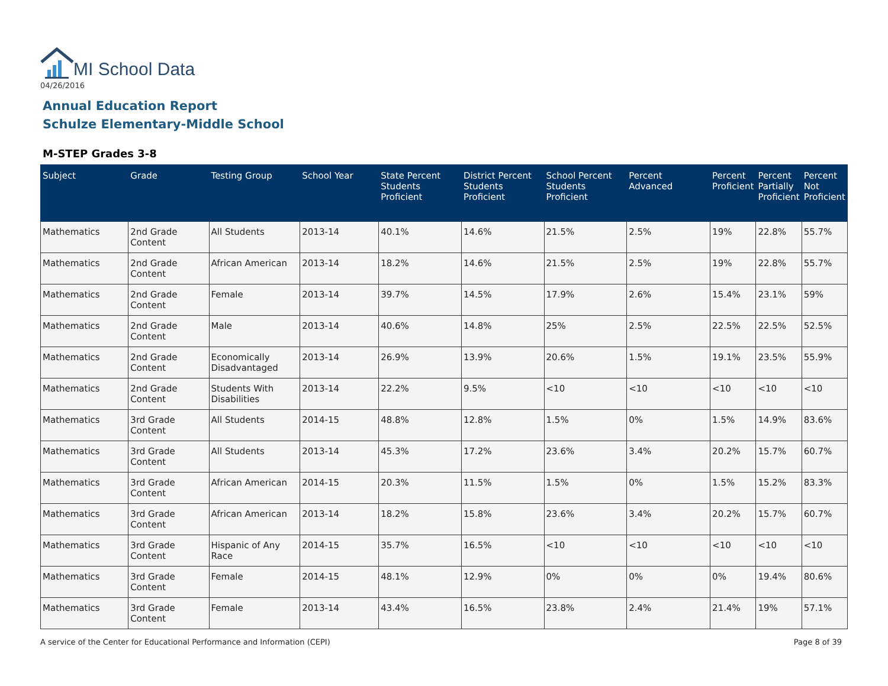MI School Data
04/26/2016
Annual Education Report
Schulze Elementary-Middle School
M-STEP Grades 3-8
| Subject | Grade | Testing Group | School Year | State Percent Students Proficient | District Percent Students Proficient | School Percent Students Proficient | Percent Advanced | Percent Proficient | Percent Partially Proficient | Percent Not Proficient |
| --- | --- | --- | --- | --- | --- | --- | --- | --- | --- | --- |
| Mathematics | 2nd Grade Content | All Students | 2013-14 | 40.1% | 14.6% | 21.5% | 2.5% | 19% | 22.8% | 55.7% |
| Mathematics | 2nd Grade Content | African American | 2013-14 | 18.2% | 14.6% | 21.5% | 2.5% | 19% | 22.8% | 55.7% |
| Mathematics | 2nd Grade Content | Female | 2013-14 | 39.7% | 14.5% | 17.9% | 2.6% | 15.4% | 23.1% | 59% |
| Mathematics | 2nd Grade Content | Male | 2013-14 | 40.6% | 14.8% | 25% | 2.5% | 22.5% | 22.5% | 52.5% |
| Mathematics | 2nd Grade Content | Economically Disadvantaged | 2013-14 | 26.9% | 13.9% | 20.6% | 1.5% | 19.1% | 23.5% | 55.9% |
| Mathematics | 2nd Grade Content | Students With Disabilities | 2013-14 | 22.2% | 9.5% | <10 | <10 | <10 | <10 | <10 |
| Mathematics | 3rd Grade Content | All Students | 2014-15 | 48.8% | 12.8% | 1.5% | 0% | 1.5% | 14.9% | 83.6% |
| Mathematics | 3rd Grade Content | All Students | 2013-14 | 45.3% | 17.2% | 23.6% | 3.4% | 20.2% | 15.7% | 60.7% |
| Mathematics | 3rd Grade Content | African American | 2014-15 | 20.3% | 11.5% | 1.5% | 0% | 1.5% | 15.2% | 83.3% |
| Mathematics | 3rd Grade Content | African American | 2013-14 | 18.2% | 15.8% | 23.6% | 3.4% | 20.2% | 15.7% | 60.7% |
| Mathematics | 3rd Grade Content | Hispanic of Any Race | 2014-15 | 35.7% | 16.5% | <10 | <10 | <10 | <10 | <10 |
| Mathematics | 3rd Grade Content | Female | 2014-15 | 48.1% | 12.9% | 0% | 0% | 0% | 19.4% | 80.6% |
| Mathematics | 3rd Grade Content | Female | 2013-14 | 43.4% | 16.5% | 23.8% | 2.4% | 21.4% | 19% | 57.1% |
A service of the Center for Educational Performance and Information (CEPI) Page 8 of 39